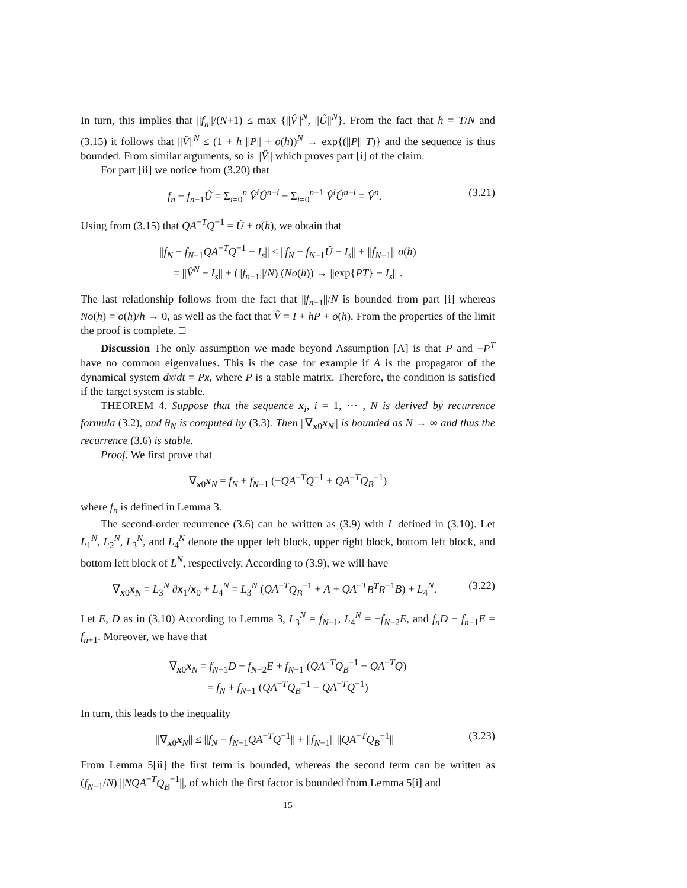In turn, this implies that ||f<sub>n</sub>||/(N+1) ≤ max {||V̂||<sup>N</sup>, ||Û||<sup>N</sup>}. From the fact that h = T/N and (3.15) it follows that ||V̂||<sup>N</sup> ≤ (1 + h ||P|| + o(h))<sup>N</sup> → exp{(||P|| T)} and the sequence is thus bounded. From similar arguments, so is ||V̂|| which proves part [i] of the claim.
For part [ii] we notice from (3.20) that
f<sub>n</sub> − f<sub>n</sub><sub>−1</sub>Û = Σ<sub>i=0</sub><sup>n</sup> V̂<sup>i</sup>Û<sup>n−i</sup> − Σ<sub>i=0</sub><sup>n−1</sup> V̂<sup>i</sup>Û<sup>n−i</sup> = V̂<sup>n</sup>. (3.21)
Using from (3.15) that QA<sup>−T</sup>Q<sup>−1</sup> = Û + o(h), we obtain that
||f<sub>N</sub> − f<sub>N</sub><sub>−1</sub>QA<sup>−T</sup>Q<sup>−1</sup> − I<sub>s</sub>|| ≤ ||f<sub>N</sub> − f<sub>N</sub><sub>−1</sub>Û − I<sub>s</sub>|| + ||f<sub>N</sub><sub>−1</sub>|| o(h)
= ||V̂<sup>N</sup> − I<sub>s</sub>|| + (||f<sub>n</sub><sub>−1</sub>||/N) (No(h)) → ||exp{PT} − I<sub>s</sub>|| .
The last relationship follows from the fact that ||f<sub>n</sub><sub>−1</sub>||/N is bounded from part [i] whereas No(h) = o(h)/h → 0, as well as the fact that V̂ = I + hP + o(h). From the properties of the limit the proof is complete. □
Discussion The only assumption we made beyond Assumption [A] is that P and −P<sup>T</sup> have no common eigenvalues. This is the case for example if A is the propagator of the dynamical system dx/dt = Px, where P is a stable matrix. Therefore, the condition is satisfied if the target system is stable.
THEOREM 4. Suppose that the sequence x<sub>i</sub>, i = 1, ⋯ , N is derived by recurrence formula (3.2), and θ<sub>N</sub> is computed by (3.3). Then ||∇<sub>x0</sub>x<sub>N</sub>|| is bounded as N → ∞ and thus the recurrence (3.6) is stable.
Proof. We first prove that
∇<sub>x0</sub>x<sub>N</sub> = f<sub>N</sub> + f<sub>N</sub><sub>−1</sub> (−QA<sup>−T</sup>Q<sup>−1</sup> + QA<sup>−T</sup>Q<sub>B</sub><sup>−1</sup>)
where f<sub>n</sub> is defined in Lemma 3.
The second-order recurrence (3.6) can be written as (3.9) with L defined in (3.10). Let L<sub>1</sub><sup>N</sup>, L<sub>2</sub><sup>N</sup>, L<sub>3</sub><sup>N</sup>, and L<sub>4</sub><sup>N</sup> denote the upper left block, upper right block, bottom left block, and bottom left block of L<sup>N</sup>, respectively. According to (3.9), we will have
∇<sub>x0</sub>x<sub>N</sub> = L<sub>3</sub><sup>N</sup> ∂x<sub>1</sub>/x<sub>0</sub> + L<sub>4</sub><sup>N</sup> = L<sub>3</sub><sup>N</sup> (QA<sup>−T</sup>Q<sub>B</sub><sup>−1</sup> + A + QA<sup>−T</sup>B<sup>T</sup>R<sup>−1</sup>B) + L<sub>4</sub><sup>N</sup>. (3.22)
Let E, D as in (3.10) According to Lemma 3, L<sub>3</sub><sup>N</sup> = f<sub>N</sub><sub>−1</sub>, L<sub>4</sub><sup>N</sup> = −f<sub>N</sub><sub>−2</sub>E, and f<sub>n</sub>D − f<sub>n</sub><sub>−1</sub>E = f<sub>n</sub><sub>+1</sub>. Moreover, we have that
∇<sub>x0</sub>x<sub>N</sub> = f<sub>N</sub><sub>−1</sub>D − f<sub>N</sub><sub>−2</sub>E + f<sub>N</sub><sub>−1</sub> (QA<sup>−T</sup>Q<sub>B</sub><sup>−1</sup> − QA<sup>−T</sup>Q)
= f<sub>N</sub> + f<sub>N</sub><sub>−1</sub> (QA<sup>−T</sup>Q<sub>B</sub><sup>−1</sup> − QA<sup>−T</sup>Q<sup>−1</sup>)
In turn, this leads to the inequality
||∇<sub>x0</sub>x<sub>N</sub>|| ≤ ||f<sub>N</sub> − f<sub>N</sub><sub>−1</sub>QA<sup>−T</sup>Q<sup>−1</sup>|| + ||f<sub>N</sub><sub>−1</sub>|| ||QA<sup>−T</sup>Q<sub>B</sub><sup>−1</sup>|| (3.23)
From Lemma 5[ii] the first term is bounded, whereas the second term can be written as (f<sub>N</sub><sub>−1</sub>/N) ||NQA<sup>−T</sup>Q<sub>B</sub><sup>−1</sup>||, of which the first factor is bounded from Lemma 5[i] and
15